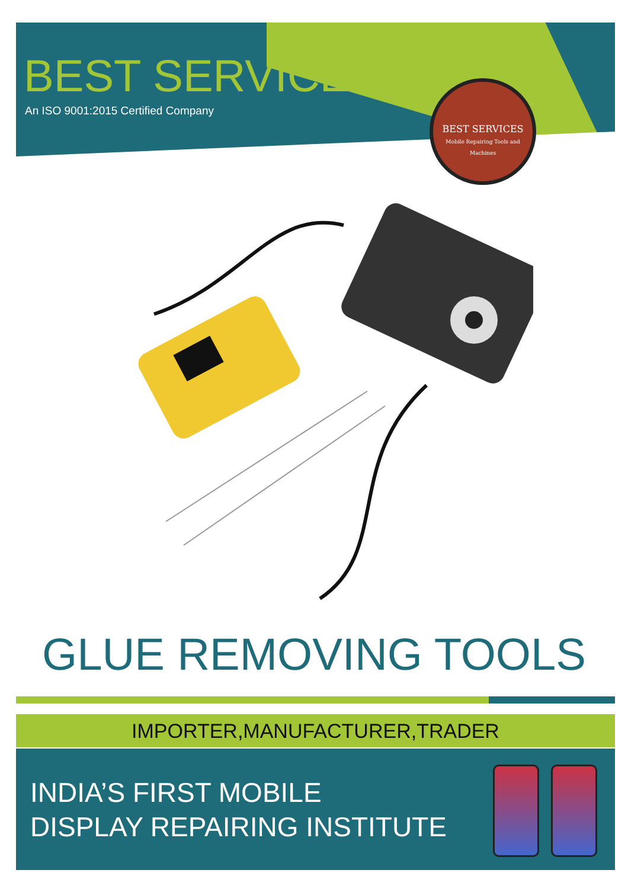BEST SERVICES
An ISO 9001:2015 Certified Company
BEST SERVICES
Mobile Repairing Tools and Machines
GLUE REMOVING TOOLS
IMPORTER,MANUFACTURER,TRADER
INDIA’S FIRST MOBILE
DISPLAY REPAIRING INSTITUTE